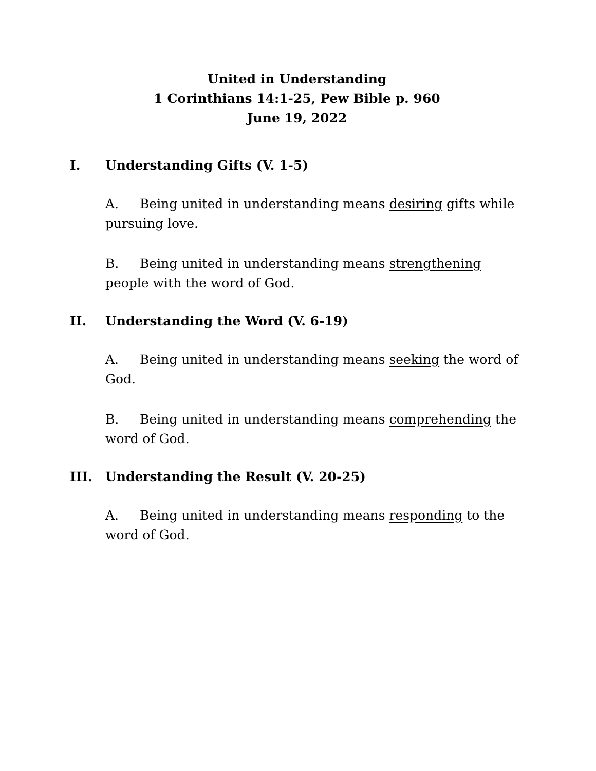United in Understanding
1 Corinthians 14:1-25, Pew Bible p. 960
June 19, 2022
I. Understanding Gifts (V. 1-5)
A. Being united in understanding means desiring gifts while pursuing love.
B. Being united in understanding means strengthening people with the word of God.
II. Understanding the Word (V. 6-19)
A. Being united in understanding means seeking the word of God.
B. Being united in understanding means comprehending the word of God.
III. Understanding the Result (V. 20-25)
A. Being united in understanding means responding to the word of God.